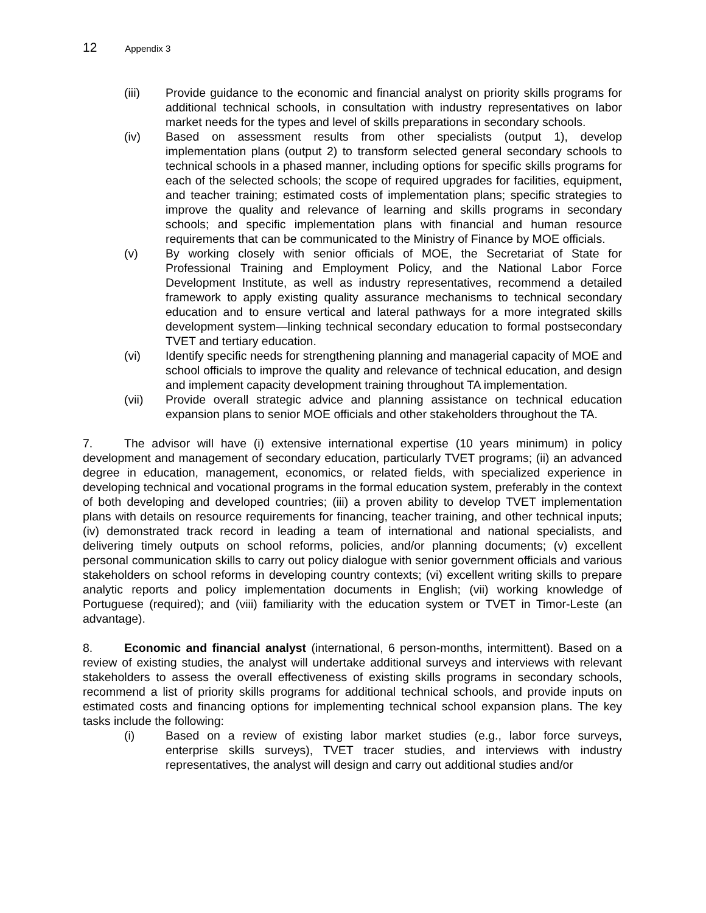12 Appendix 3
(iii) Provide guidance to the economic and financial analyst on priority skills programs for additional technical schools, in consultation with industry representatives on labor market needs for the types and level of skills preparations in secondary schools.
(iv) Based on assessment results from other specialists (output 1), develop implementation plans (output 2) to transform selected general secondary schools to technical schools in a phased manner, including options for specific skills programs for each of the selected schools; the scope of required upgrades for facilities, equipment, and teacher training; estimated costs of implementation plans; specific strategies to improve the quality and relevance of learning and skills programs in secondary schools; and specific implementation plans with financial and human resource requirements that can be communicated to the Ministry of Finance by MOE officials.
(v) By working closely with senior officials of MOE, the Secretariat of State for Professional Training and Employment Policy, and the National Labor Force Development Institute, as well as industry representatives, recommend a detailed framework to apply existing quality assurance mechanisms to technical secondary education and to ensure vertical and lateral pathways for a more integrated skills development system—linking technical secondary education to formal postsecondary TVET and tertiary education.
(vi) Identify specific needs for strengthening planning and managerial capacity of MOE and school officials to improve the quality and relevance of technical education, and design and implement capacity development training throughout TA implementation.
(vii) Provide overall strategic advice and planning assistance on technical education expansion plans to senior MOE officials and other stakeholders throughout the TA.
7. The advisor will have (i) extensive international expertise (10 years minimum) in policy development and management of secondary education, particularly TVET programs; (ii) an advanced degree in education, management, economics, or related fields, with specialized experience in developing technical and vocational programs in the formal education system, preferably in the context of both developing and developed countries; (iii) a proven ability to develop TVET implementation plans with details on resource requirements for financing, teacher training, and other technical inputs; (iv) demonstrated track record in leading a team of international and national specialists, and delivering timely outputs on school reforms, policies, and/or planning documents; (v) excellent personal communication skills to carry out policy dialogue with senior government officials and various stakeholders on school reforms in developing country contexts; (vi) excellent writing skills to prepare analytic reports and policy implementation documents in English; (vii) working knowledge of Portuguese (required); and (viii) familiarity with the education system or TVET in Timor-Leste (an advantage).
8. Economic and financial analyst (international, 6 person-months, intermittent). Based on a review of existing studies, the analyst will undertake additional surveys and interviews with relevant stakeholders to assess the overall effectiveness of existing skills programs in secondary schools, recommend a list of priority skills programs for additional technical schools, and provide inputs on estimated costs and financing options for implementing technical school expansion plans. The key tasks include the following:
(i) Based on a review of existing labor market studies (e.g., labor force surveys, enterprise skills surveys), TVET tracer studies, and interviews with industry representatives, the analyst will design and carry out additional studies and/or